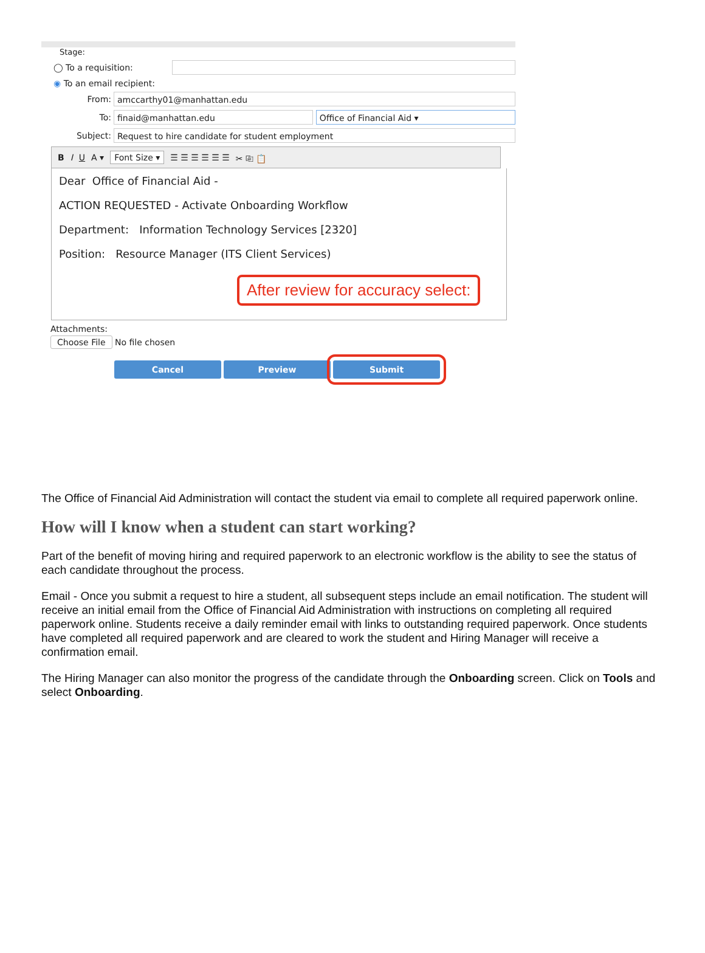Stage:
◯ To a requisition:
◉ To an email recipient:
From:
amccarthy01@manhattan.edu
To:
finaid@manhattan.edu Office of Financial Aid ▾
Subject:
Request to hire candidate for student employment
B I U A ▾ Font Size ▾ ☰ ☰ ☰ ☰ ☰ ☰ ✂ ⎘ 📋
Dear Office of Financial Aid -
ACTION REQUESTED - Activate Onboarding Workflow
Department: Information Technology Services [2320]
Position: Resource Manager (ITS Client Services)
After review for accuracy select:
Attachments:
Choose File No file chosen
Cancel Preview Submit
The Office of Financial Aid Administration will contact the student via email to complete all required paperwork online.
How will I know when a student can start working?
Part of the benefit of moving hiring and required paperwork to an electronic workflow is the ability to see the status of each candidate throughout the process.
Email - Once you submit a request to hire a student, all subsequent steps include an email notification. The student will receive an initial email from the Office of Financial Aid Administration with instructions on completing all required paperwork online. Students receive a daily reminder email with links to outstanding required paperwork. Once students have completed all required paperwork and are cleared to work the student and Hiring Manager will receive a confirmation email.
The Hiring Manager can also monitor the progress of the candidate through the Onboarding screen. Click on Tools and select Onboarding.